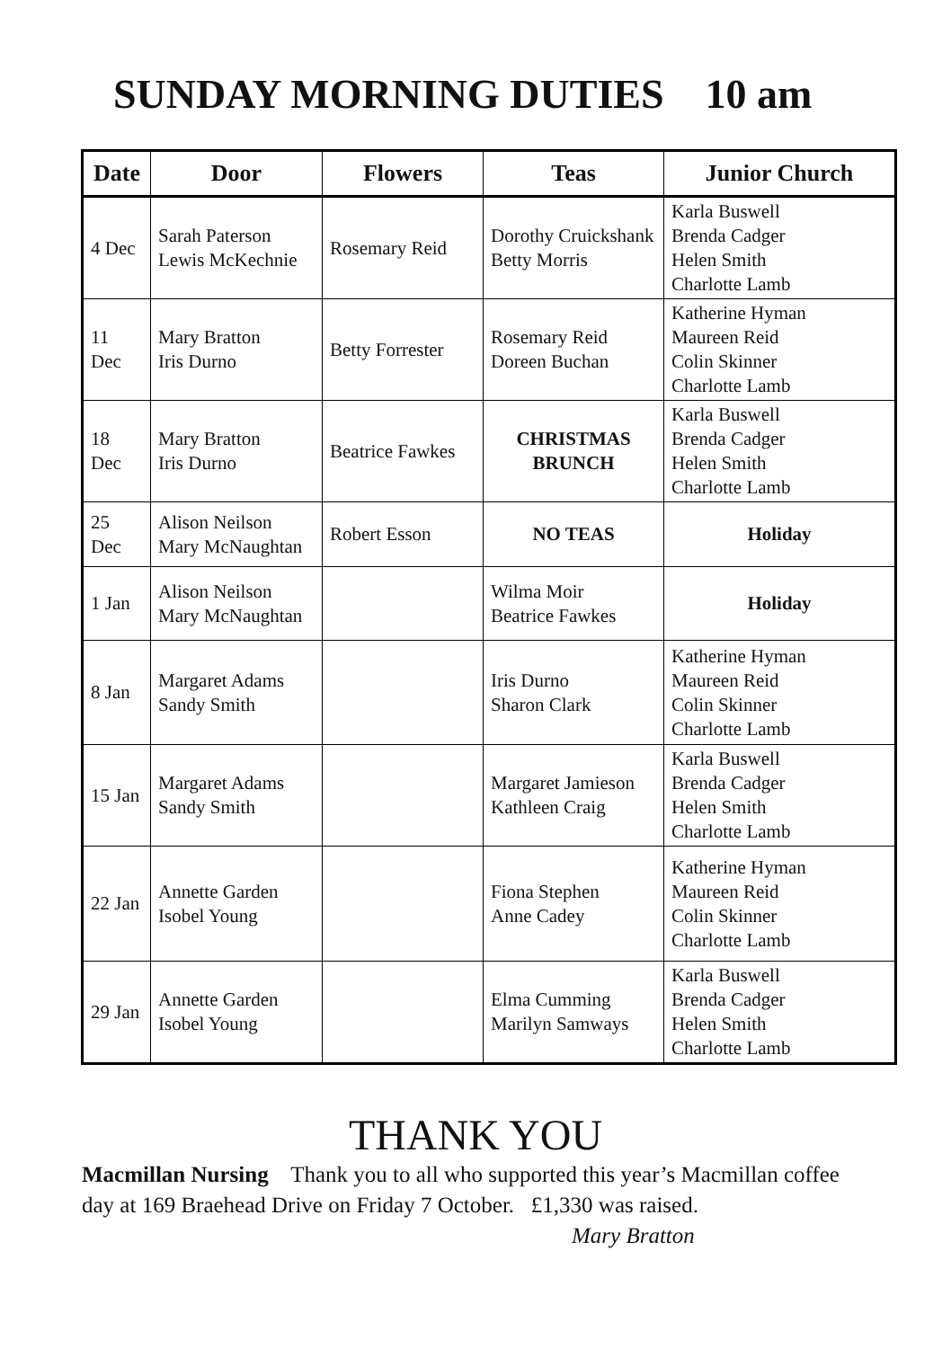SUNDAY MORNING DUTIES 10 am
| Date | Door | Flowers | Teas | Junior Church |
| --- | --- | --- | --- | --- |
| 4 Dec | Sarah Paterson Lewis McKechnie | Rosemary Reid | Dorothy Cruickshank Betty Morris | Karla Buswell Brenda Cadger Helen Smith Charlotte Lamb |
| 11 Dec | Mary Bratton Iris Durno | Betty Forrester | Rosemary Reid Doreen Buchan | Katherine Hyman Maureen Reid Colin Skinner Charlotte Lamb |
| 18 Dec | Mary Bratton Iris Durno | Beatrice Fawkes | CHRISTMAS BRUNCH | Karla Buswell Brenda Cadger Helen Smith Charlotte Lamb |
| 25 Dec | Alison Neilson Mary McNaughtan | Robert Esson | NO TEAS | Holiday |
| 1 Jan | Alison Neilson Mary McNaughtan | | Wilma Moir Beatrice Fawkes | Holiday |
| 8 Jan | Margaret Adams Sandy Smith | | Iris Durno Sharon Clark | Katherine Hyman Maureen Reid Colin Skinner Charlotte Lamb |
| 15 Jan | Margaret Adams Sandy Smith | | Margaret Jamieson Kathleen Craig | Karla Buswell Brenda Cadger Helen Smith Charlotte Lamb |
| 22 Jan | Annette Garden Isobel Young | | Fiona Stephen Anne Cadey | Katherine Hyman Maureen Reid Colin Skinner Charlotte Lamb |
| 29 Jan | Annette Garden Isobel Young | | Elma Cumming Marilyn Samways | Karla Buswell Brenda Cadger Helen Smith Charlotte Lamb |
THANK YOU
Macmillan Nursing Thank you to all who supported this year’s Macmillan coffee day at 169 Braehead Drive on Friday 7 October. £1,330 was raised.
Mary Bratton